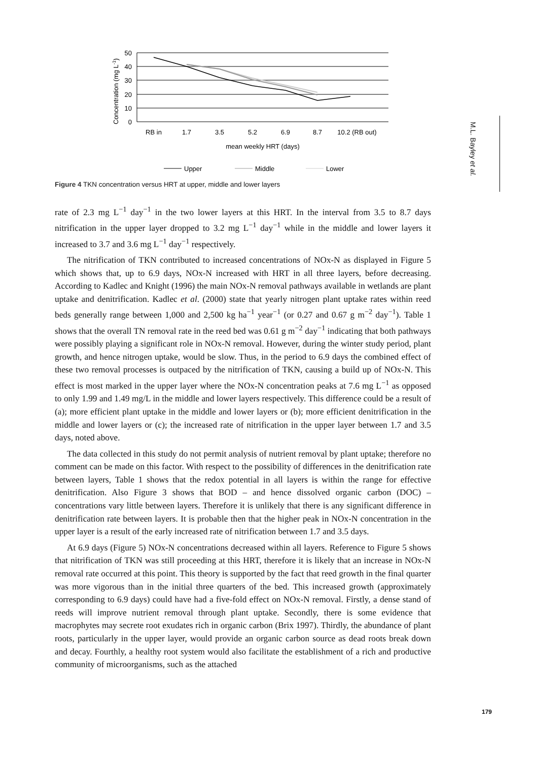Concentration (mg L-1)
50
40
30
20
10
0
RB in
1.7
3.5
5.2
6.9
8.7
10.2 (RB out)
mean weekly HRT (days)
Upper
Middle
Lower
Figure 4 TKN concentration versus HRT at upper, middle and lower layers
M.L. Bayley et al.
rate of 2.3 mg L<sup>−1</sup> day<sup>−1</sup> in the two lower layers at this HRT. In the interval from 3.5 to 8.7 days nitrification in the upper layer dropped to 3.2 mg L<sup>−1</sup> day<sup>−1</sup> while in the middle and lower layers it increased to 3.7 and 3.6 mg L<sup>−1</sup> day<sup>−1</sup> respectively.
The nitrification of TKN contributed to increased concentrations of NOx-N as displayed in Figure 5 which shows that, up to 6.9 days, NOx-N increased with HRT in all three layers, before decreasing. According to Kadlec and Knight (1996) the main NOx-N removal pathways available in wetlands are plant uptake and denitrification. Kadlec et al. (2000) state that yearly nitrogen plant uptake rates within reed beds generally range between 1,000 and 2,500 kg ha<sup>−1</sup> year<sup>−1</sup> (or 0.27 and 0.67 g m<sup>−2</sup> day<sup>−1</sup>). Table 1 shows that the overall TN removal rate in the reed bed was 0.61 g m<sup>−2</sup> day<sup>−1</sup> indicating that both pathways were possibly playing a significant role in NOx-N removal. However, during the winter study period, plant growth, and hence nitrogen uptake, would be slow. Thus, in the period to 6.9 days the combined effect of these two removal processes is outpaced by the nitrification of TKN, causing a build up of NOx-N. This effect is most marked in the upper layer where the NOx-N concentration peaks at 7.6 mg L<sup>−1</sup> as opposed to only 1.99 and 1.49 mg/L in the middle and lower layers respectively. This difference could be a result of (a); more efficient plant uptake in the middle and lower layers or (b); more efficient denitrification in the middle and lower layers or (c); the increased rate of nitrification in the upper layer between 1.7 and 3.5 days, noted above.
The data collected in this study do not permit analysis of nutrient removal by plant uptake; therefore no comment can be made on this factor. With respect to the possibility of differences in the denitrification rate between layers, Table 1 shows that the redox potential in all layers is within the range for effective denitrification. Also Figure 3 shows that BOD – and hence dissolved organic carbon (DOC) – concentrations vary little between layers. Therefore it is unlikely that there is any significant difference in denitrification rate between layers. It is probable then that the higher peak in NOx-N concentration in the upper layer is a result of the early increased rate of nitrification between 1.7 and 3.5 days.
At 6.9 days (Figure 5) NOx-N concentrations decreased within all layers. Reference to Figure 5 shows that nitrification of TKN was still proceeding at this HRT, therefore it is likely that an increase in NOx-N removal rate occurred at this point. This theory is supported by the fact that reed growth in the final quarter was more vigorous than in the initial three quarters of the bed. This increased growth (approximately corresponding to 6.9 days) could have had a five-fold effect on NOx-N removal. Firstly, a dense stand of reeds will improve nutrient removal through plant uptake. Secondly, there is some evidence that macrophytes may secrete root exudates rich in organic carbon (Brix 1997). Thirdly, the abundance of plant roots, particularly in the upper layer, would provide an organic carbon source as dead roots break down and decay. Fourthly, a healthy root system would also facilitate the establishment of a rich and productive community of microorganisms, such as the attached
179